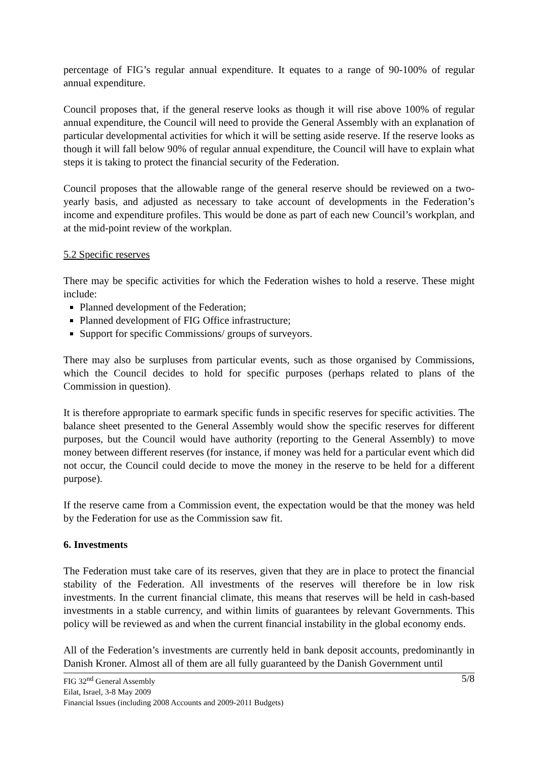percentage of FIG’s regular annual expenditure. It equates to a range of 90-100% of regular annual expenditure.
Council proposes that, if the general reserve looks as though it will rise above 100% of regular annual expenditure, the Council will need to provide the General Assembly with an explanation of particular developmental activities for which it will be setting aside reserve. If the reserve looks as though it will fall below 90% of regular annual expenditure, the Council will have to explain what steps it is taking to protect the financial security of the Federation.
Council proposes that the allowable range of the general reserve should be reviewed on a two-yearly basis, and adjusted as necessary to take account of developments in the Federation’s income and expenditure profiles. This would be done as part of each new Council’s workplan, and at the mid-point review of the workplan.
5.2 Specific reserves
There may be specific activities for which the Federation wishes to hold a reserve. These might include:
Planned development of the Federation;
Planned development of FIG Office infrastructure;
Support for specific Commissions/ groups of surveyors.
There may also be surpluses from particular events, such as those organised by Commissions, which the Council decides to hold for specific purposes (perhaps related to plans of the Commission in question).
It is therefore appropriate to earmark specific funds in specific reserves for specific activities. The balance sheet presented to the General Assembly would show the specific reserves for different purposes, but the Council would have authority (reporting to the General Assembly) to move money between different reserves (for instance, if money was held for a particular event which did not occur, the Council could decide to move the money in the reserve to be held for a different purpose).
If the reserve came from a Commission event, the expectation would be that the money was held by the Federation for use as the Commission saw fit.
6. Investments
The Federation must take care of its reserves, given that they are in place to protect the financial stability of the Federation. All investments of the reserves will therefore be in low risk investments. In the current financial climate, this means that reserves will be held in cash-based investments in a stable currency, and within limits of guarantees by relevant Governments. This policy will be reviewed as and when the current financial instability in the global economy ends.
All of the Federation’s investments are currently held in bank deposit accounts, predominantly in Danish Kroner. Almost all of them are all fully guaranteed by the Danish Government until
FIG 32<sup>nd</sup> General Assembly 5/8
Eilat, Israel, 3-8 May 2009
Financial Issues (including 2008 Accounts and 2009-2011 Budgets)